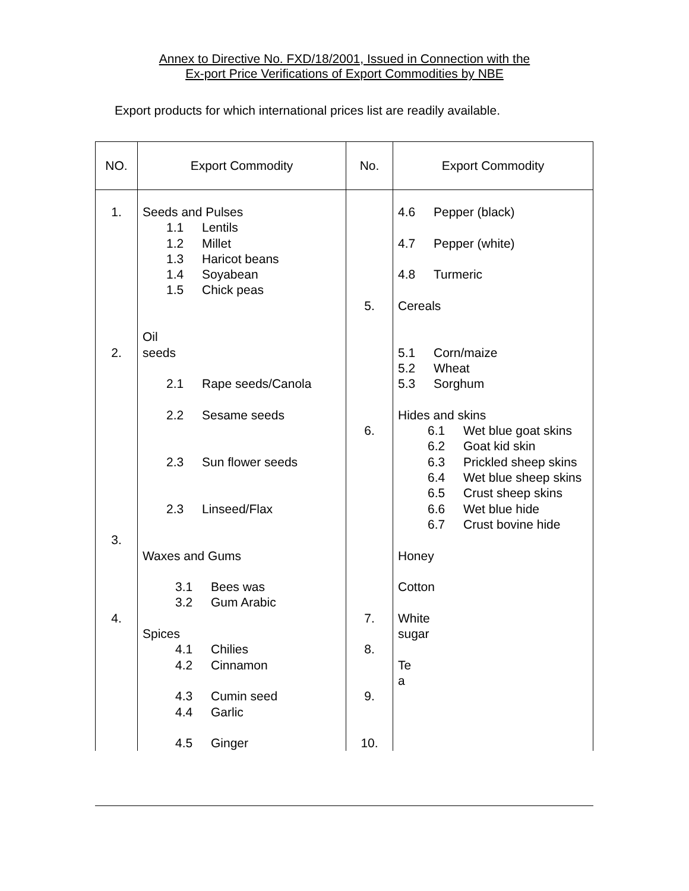Annex to Directive No. FXD/18/2001, Issued in Connection with the
Ex-port Price Verifications of Export Commodities by NBE
Export products for which international prices list are readily available.
| NO. | Export Commodity | No. | Export Commodity |
| --- | --- | --- | --- |
| 1. 2. 3. 4. | Seeds and Pulses 1.1 Lentils 1.2 Millet 1.3 Haricot beans 1.4 Soyabean 1.5 Chick peas Oil seeds 2.1 Rape seeds/Canola 2.2 Sesame seeds 2.3 Sun flower seeds 2.3 Linseed/Flax Waxes and Gums 3.1 Bees was 3.2 Gum Arabic Spices 4.1 Chilies 4.2 Cinnamon 4.3 Cumin seed 4.4 Garlic 4.5 Ginger | 5. 6. 7. 8. 9. 10. | 4.6 Pepper (black) 4.7 Pepper (white) 4.8 Turmeric Cereals 5.1 Corn/maize 5.2 Wheat 5.3 Sorghum Hides and skins 6.1 Wet blue goat skins 6.2 Goat kid skin 6.3 Prickled sheep skins 6.4 Wet blue sheep skins 6.5 Crust sheep skins 6.6 Wet blue hide 6.7 Crust bovine hide Honey Cotton White sugar Te a |